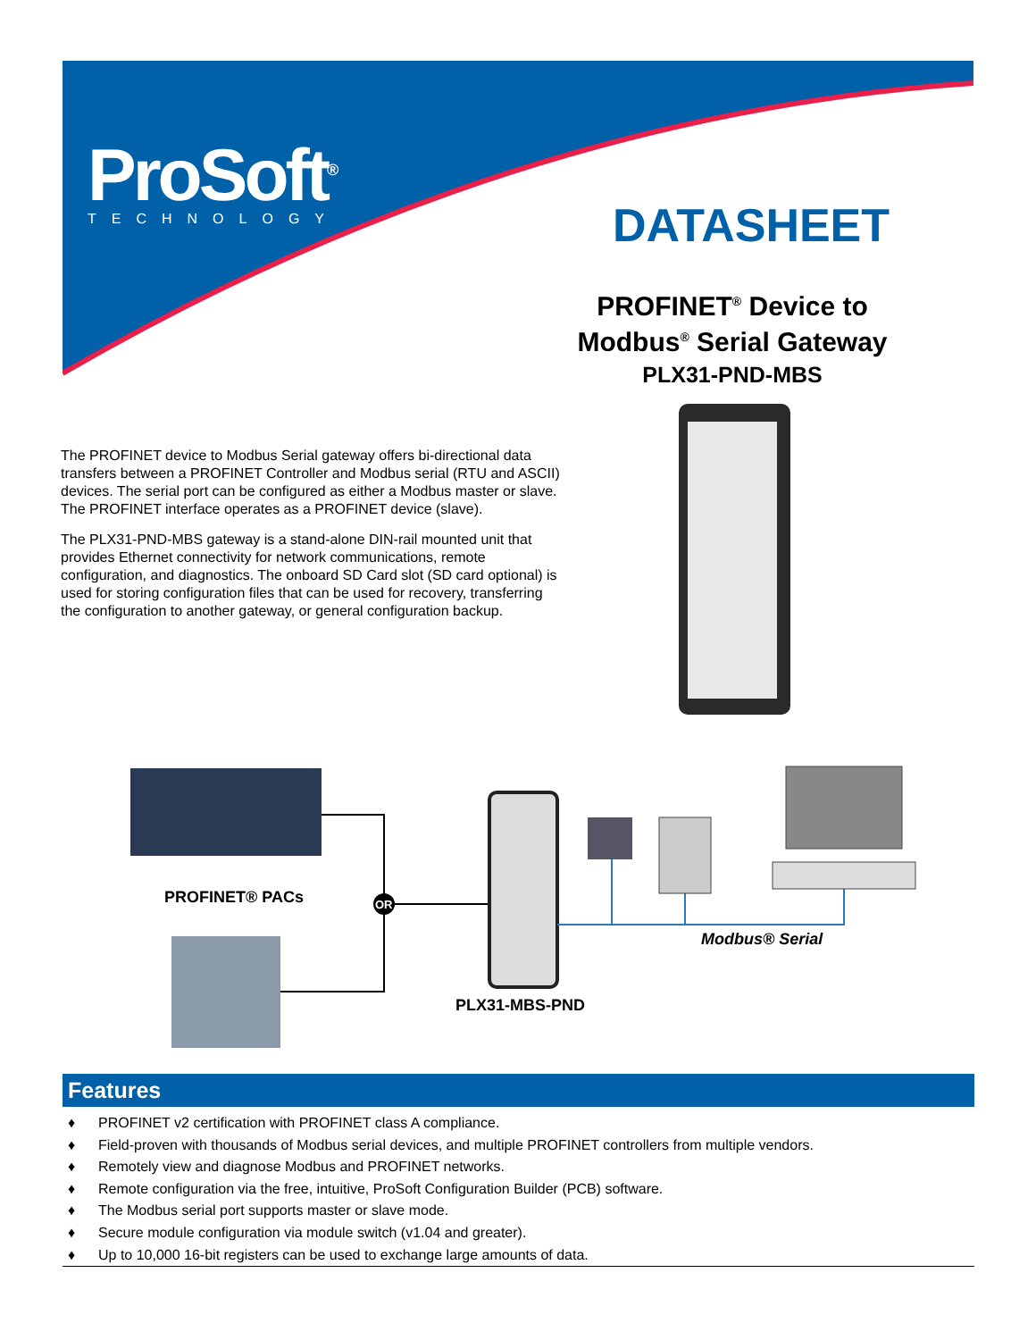ProSoft<sup>®</sup>
TECHNOLOGY
DATASHEET
PROFINET<sup>®</sup> Device to
Modbus<sup>®</sup> Serial Gateway
PLX31-PND-MBS
The PROFINET device to Modbus Serial gateway offers bi-directional data transfers between a PROFINET Controller and Modbus serial (RTU and ASCII) devices. The serial port can be configured as either a Modbus master or slave. The PROFINET interface operates as a PROFINET device (slave).
The PLX31-PND-MBS gateway is a stand-alone DIN-rail mounted unit that provides Ethernet connectivity for network communications, remote configuration, and diagnostics. The onboard SD Card slot (SD card optional) is used for storing configuration files that can be used for recovery, transferring the configuration to another gateway, or general configuration backup.
OR
PROFINET® PACs
PLX31-MBS-PND
Modbus® Serial
Features
♦ PROFINET v2 certification with PROFINET class A compliance.
♦ Field-proven with thousands of Modbus serial devices, and multiple PROFINET controllers from multiple vendors.
♦ Remotely view and diagnose Modbus and PROFINET networks.
♦ Remote configuration via the free, intuitive, ProSoft Configuration Builder (PCB) software.
♦ The Modbus serial port supports master or slave mode.
♦ Secure module configuration via module switch (v1.04 and greater).
♦ Up to 10,000 16-bit registers can be used to exchange large amounts of data.